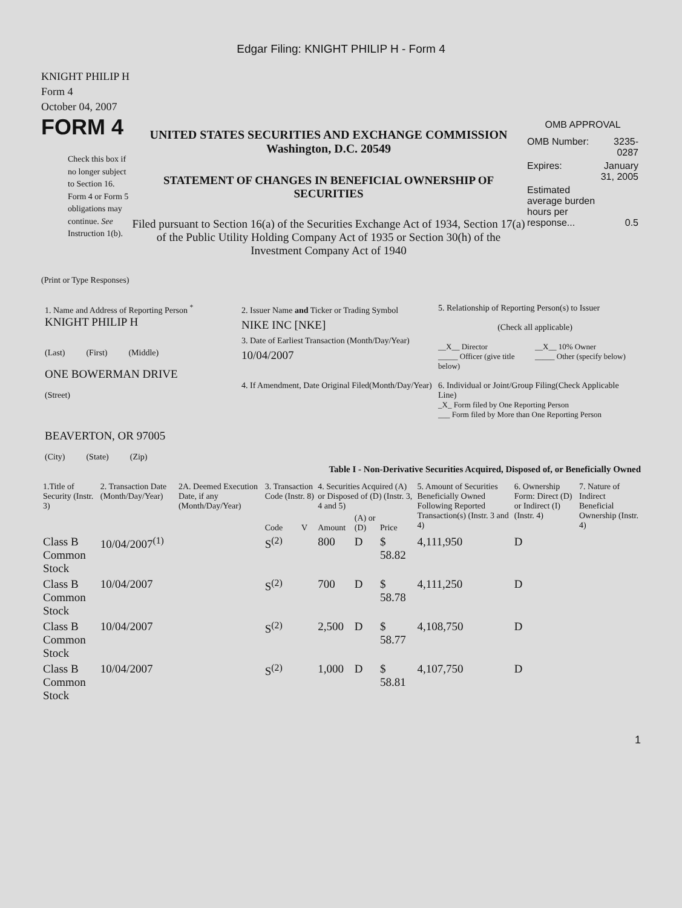Edgar Filing: KNIGHT PHILIP H - Form 4
KNIGHT PHILIP H
Form 4
October 04, 2007
FORM 4
Check this box if no longer subject to Section 16. Form 4 or Form 5 obligations may continue. See Instruction 1(b).
UNITED STATES SECURITIES AND EXCHANGE COMMISSION
Washington, D.C. 20549
STATEMENT OF CHANGES IN BENEFICIAL OWNERSHIP OF SECURITIES
Filed pursuant to Section 16(a) of the Securities Exchange Act of 1934, Section 17(a) of the Public Utility Holding Company Act of 1935 or Section 30(h) of the Investment Company Act of 1940
OMB APPROVAL
| OMB Number: | 3235-0287 |
| Expires: | January 31, 2005 |
| Estimated average burden hours per response... | 0.5 |
(Print or Type Responses)
1. Name and Address of Reporting Person <sup>*</sup>
KNIGHT PHILIP H
(Last) (First) (Middle)
ONE BOWERMAN DRIVE
(Street)
BEAVERTON, OR 97005
(City) (State) (Zip)
2. Issuer Name and Ticker or Trading Symbol
NIKE INC [NKE]
3. Date of Earliest Transaction (Month/Day/Year)
10/04/2007
4. If Amendment, Date Original Filed(Month/Day/Year)
5. Relationship of Reporting Person(s) to Issuer
(Check all applicable)
__X__ Director
_____ Officer (give title below)
__X__ 10% Owner
_____ Other (specify below)
6. Individual or Joint/Group Filing(Check Applicable Line)
_X_ Form filed by One Reporting Person
___ Form filed by More than One Reporting Person
Table I - Non-Derivative Securities Acquired, Disposed of, or Beneficially Owned
| 1.Title of Security (Instr. 3) | 2. Transaction Date (Month/Day/Year) | 2A. Deemed Execution Date, if any (Month/Day/Year) | 3. Transaction Code (Instr. 8) | | 4. Securities Acquired (A) or Disposed of (D) (Instr. 3, 4 and 5) | | | 5. Amount of Securities Beneficially Owned Following Reported Transaction(s) (Instr. 3 and 4) | 6. Ownership Form: Direct (D) or Indirect (I) (Instr. 4) | 7. Nature of Indirect Beneficial Ownership (Instr. 4) |
| --- | --- | --- | --- | --- | --- | --- | --- | --- | --- | --- |
| | | | Code | V | Amount | (A) or (D) | Price | | | |
| Class B Common Stock | 10/04/2007<sup>(1)</sup> | | S<sup>(2)</sup> | | 800 | D | $ 58.82 | 4,111,950 | D | |
| Class B Common Stock | 10/04/2007 | | S<sup>(2)</sup> | | 700 | D | $ 58.78 | 4,111,250 | D | |
| Class B Common Stock | 10/04/2007 | | S<sup>(2)</sup> | | 2,500 | D | $ 58.77 | 4,108,750 | D | |
| Class B Common Stock | 10/04/2007 | | S<sup>(2)</sup> | | 1,000 | D | $ 58.81 | 4,107,750 | D | |
1